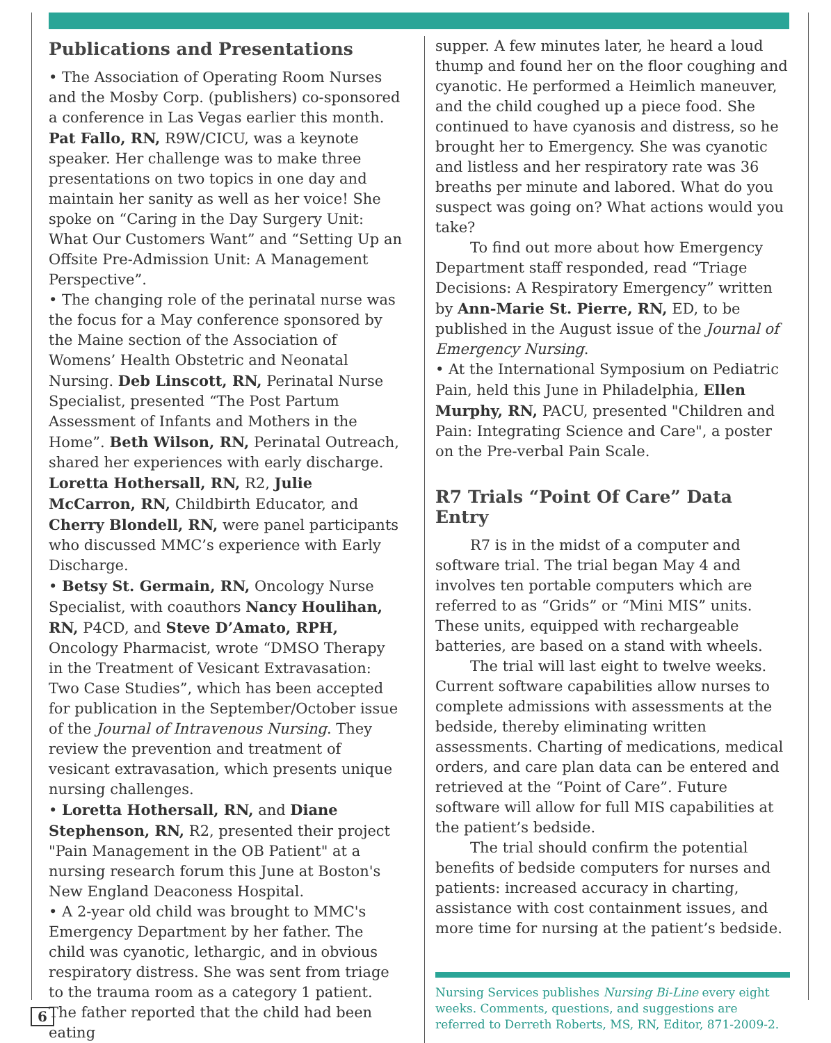Publications and Presentations
• The Association of Operating Room Nurses and the Mosby Corp. (publishers) co-sponsored a conference in Las Vegas earlier this month. Pat Fallo, RN, R9W/CICU, was a keynote speaker. Her challenge was to make three presentations on two topics in one day and maintain her sanity as well as her voice! She spoke on “Caring in the Day Surgery Unit: What Our Customers Want” and “Setting Up an Offsite Pre-Admission Unit: A Management Perspective”.
• The changing role of the perinatal nurse was the focus for a May conference sponsored by the Maine section of the Association of Womens’ Health Obstetric and Neonatal Nursing. Deb Linscott, RN, Perinatal Nurse Specialist, presented “The Post Partum Assessment of Infants and Mothers in the Home”. Beth Wilson, RN, Perinatal Outreach, shared her experiences with early discharge. Loretta Hothersall, RN, R2, Julie McCarron, RN, Childbirth Educator, and Cherry Blondell, RN, were panel participants who discussed MMC’s experience with Early Discharge.
• Betsy St. Germain, RN, Oncology Nurse Specialist, with coauthors Nancy Houlihan, RN, P4CD, and Steve D’Amato, RPH, Oncology Pharmacist, wrote “DMSO Therapy in the Treatment of Vesicant Extravasation: Two Case Studies”, which has been accepted for publication in the September/October issue of the Journal of Intravenous Nursing. They review the prevention and treatment of vesicant extravasation, which presents unique nursing challenges.
• Loretta Hothersall, RN, and Diane Stephenson, RN, R2, presented their project "Pain Management in the OB Patient" at a nursing research forum this June at Boston's New England Deaconess Hospital.
• A 2-year old child was brought to MMC's Emergency Department by her father. The child was cyanotic, lethargic, and in obvious respiratory distress. She was sent from triage to the trauma room as a category 1 patient. The father reported that the child had been eating
supper. A few minutes later, he heard a loud thump and found her on the floor coughing and cyanotic. He performed a Heimlich maneuver, and the child coughed up a piece food. She continued to have cyanosis and distress, so he brought her to Emergency. She was cyanotic and listless and her respiratory rate was 36 breaths per minute and labored. What do you suspect was going on? What actions would you take?
To find out more about how Emergency Department staff responded, read “Triage Decisions: A Respiratory Emergency” written by Ann-Marie St. Pierre, RN, ED, to be published in the August issue of the Journal of Emergency Nursing.
• At the International Symposium on Pediatric Pain, held this June in Philadelphia, Ellen Murphy, RN, PACU, presented "Children and Pain: Integrating Science and Care", a poster on the Pre-verbal Pain Scale.
R7 Trials “Point Of Care” Data Entry
R7 is in the midst of a computer and software trial. The trial began May 4 and involves ten portable computers which are referred to as “Grids” or “Mini MIS” units. These units, equipped with rechargeable batteries, are based on a stand with wheels.
The trial will last eight to twelve weeks. Current software capabilities allow nurses to complete admissions with assessments at the bedside, thereby eliminating written assessments. Charting of medications, medical orders, and care plan data can be entered and retrieved at the “Point of Care”. Future software will allow for full MIS capabilities at the patient’s bedside.
The trial should confirm the potential benefits of bedside computers for nurses and patients: increased accuracy in charting, assistance with cost containment issues, and more time for nursing at the patient’s bedside.
Nursing Services publishes Nursing Bi-Line every eight weeks. Comments, questions, and suggestions are referred to Derreth Roberts, MS, RN, Editor, 871-2009-2.
6